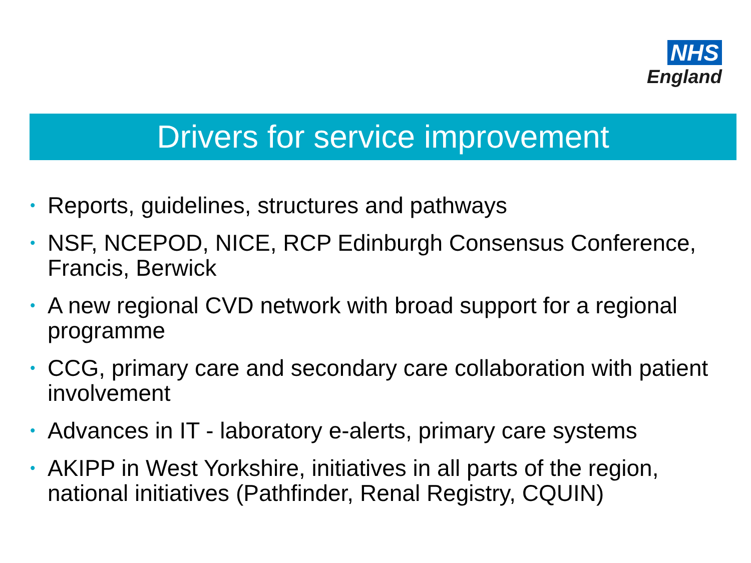NHS
England
Drivers for service improvement
• Reports, guidelines, structures and pathways
• NSF, NCEPOD, NICE, RCP Edinburgh Consensus Conference, Francis, Berwick
• A new regional CVD network with broad support for a regional programme
• CCG, primary care and secondary care collaboration with patient involvement
• Advances in IT - laboratory e-alerts, primary care systems
• AKIPP in West Yorkshire, initiatives in all parts of the region, national initiatives (Pathfinder, Renal Registry, CQUIN)